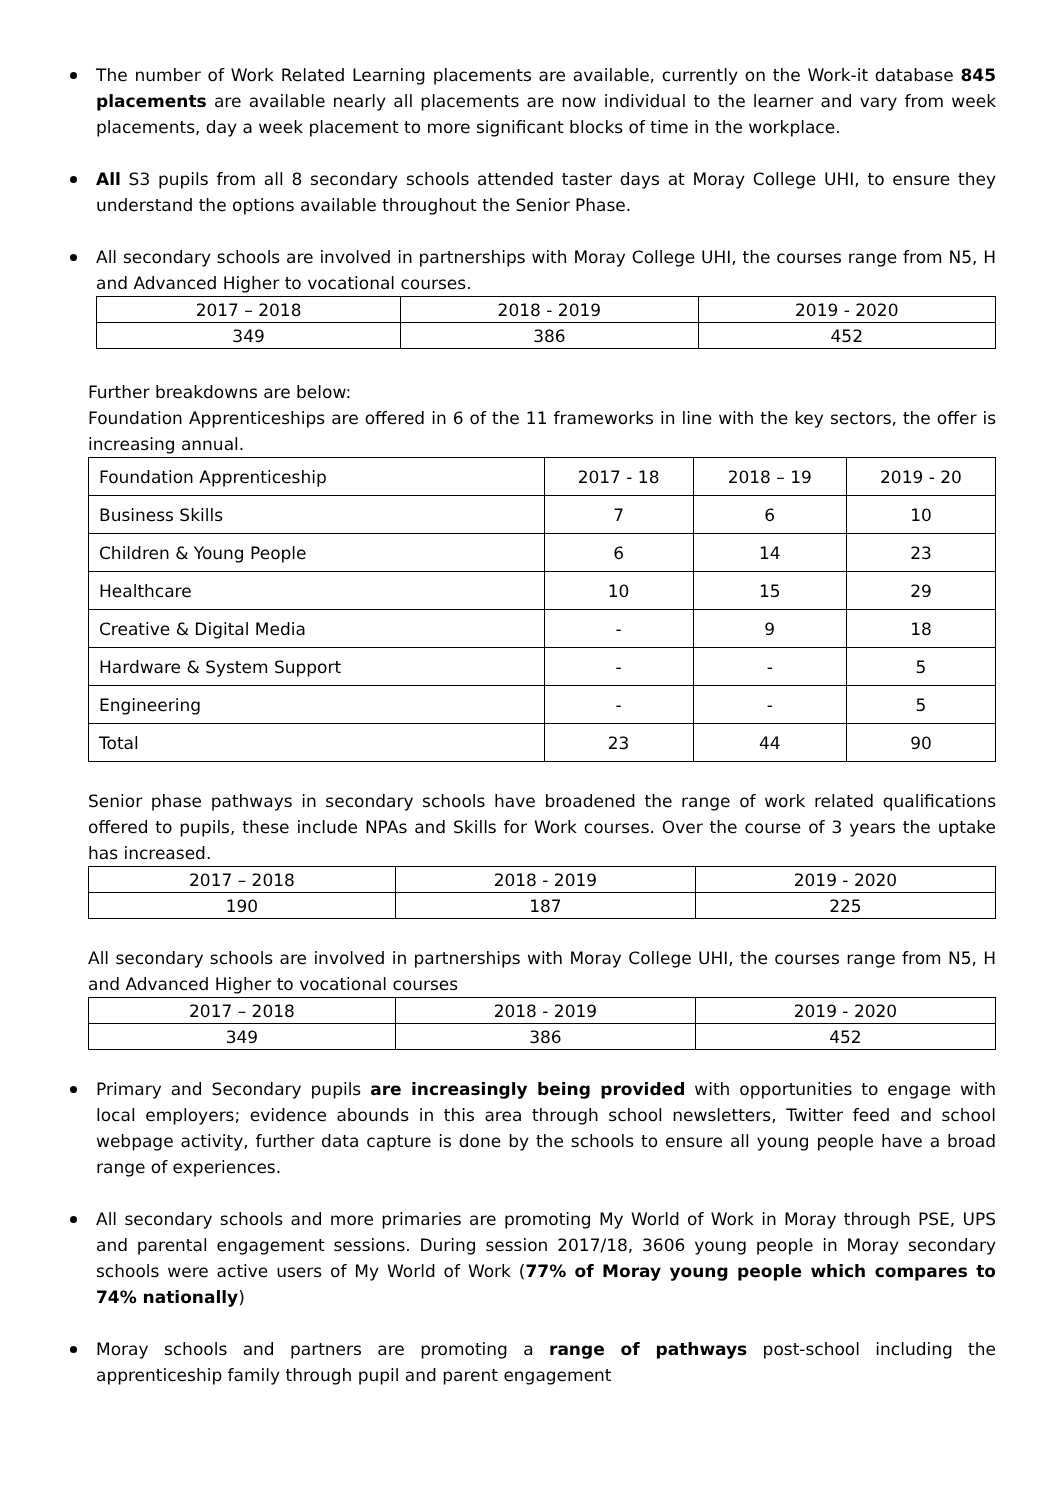The number of Work Related Learning placements are available, currently on the Work-it database 845 placements are available nearly all placements are now individual to the learner and vary from week placements, day a week placement to more significant blocks of time in the workplace.
All S3 pupils from all 8 secondary schools attended taster days at Moray College UHI, to ensure they understand the options available throughout the Senior Phase.
All secondary schools are involved in partnerships with Moray College UHI, the courses range from N5, H and Advanced Higher to vocational courses.
| 2017 – 2018 | 2018 - 2019 | 2019 - 2020 |
| --- | --- | --- |
| 349 | 386 | 452 |
Further breakdowns are below:
Foundation Apprenticeships are offered in 6 of the 11 frameworks in line with the key sectors, the offer is increasing annual.
| Foundation Apprenticeship | 2017 - 18 | 2018 – 19 | 2019 - 20 |
| --- | --- | --- | --- |
| Business Skills | 7 | 6 | 10 |
| Children & Young People | 6 | 14 | 23 |
| Healthcare | 10 | 15 | 29 |
| Creative & Digital Media | - | 9 | 18 |
| Hardware & System Support | - | - | 5 |
| Engineering | - | - | 5 |
| Total | 23 | 44 | 90 |
Senior phase pathways in secondary schools have broadened the range of work related qualifications offered to pupils, these include NPAs and Skills for Work courses. Over the course of 3 years the uptake has increased.
| 2017 – 2018 | 2018 - 2019 | 2019 - 2020 |
| --- | --- | --- |
| 190 | 187 | 225 |
All secondary schools are involved in partnerships with Moray College UHI, the courses range from N5, H and Advanced Higher to vocational courses
| 2017 – 2018 | 2018 - 2019 | 2019 - 2020 |
| --- | --- | --- |
| 349 | 386 | 452 |
Primary and Secondary pupils are increasingly being provided with opportunities to engage with local employers; evidence abounds in this area through school newsletters, Twitter feed and school webpage activity, further data capture is done by the schools to ensure all young people have a broad range of experiences.
All secondary schools and more primaries are promoting My World of Work in Moray through PSE, UPS and parental engagement sessions. During session 2017/18, 3606 young people in Moray secondary schools were active users of My World of Work (77% of Moray young people which compares to 74% nationally)
Moray schools and partners are promoting a range of pathways post-school including the apprenticeship family through pupil and parent engagement